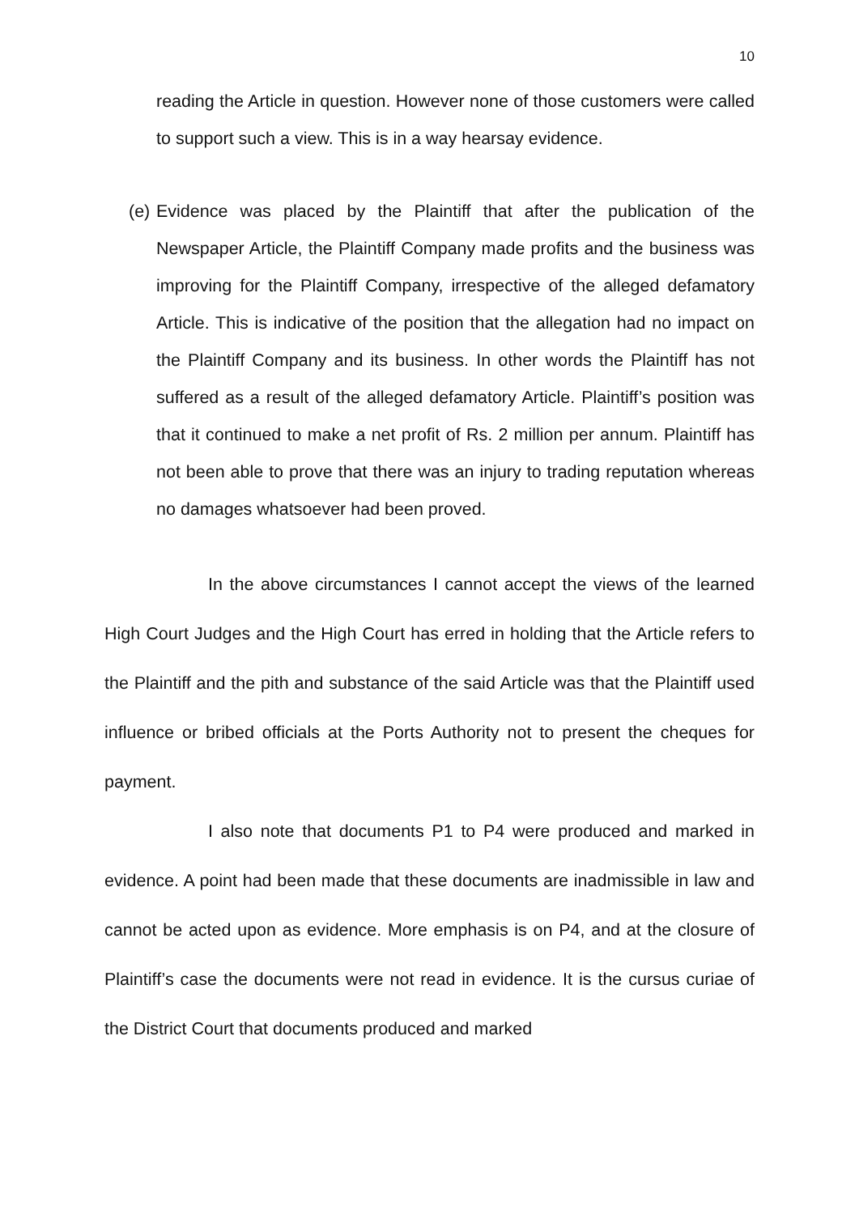10
reading the Article in question. However none of those customers were called to support such a view. This is in a way hearsay evidence.
(e) Evidence was placed by the Plaintiff that after the publication of the Newspaper Article, the Plaintiff Company made profits and the business was improving for the Plaintiff Company, irrespective of the alleged defamatory Article. This is indicative of the position that the allegation had no impact on the Plaintiff Company and its business. In other words the Plaintiff has not suffered as a result of the alleged defamatory Article. Plaintiff’s position was that it continued to make a net profit of Rs. 2 million per annum. Plaintiff has not been able to prove that there was an injury to trading reputation whereas no damages whatsoever had been proved.
In the above circumstances I cannot accept the views of the learned High Court Judges and the High Court has erred in holding that the Article refers to the Plaintiff and the pith and substance of the said Article was that the Plaintiff used influence or bribed officials at the Ports Authority not to present the cheques for payment.
I also note that documents P1 to P4 were produced and marked in evidence. A point had been made that these documents are inadmissible in law and cannot be acted upon as evidence. More emphasis is on P4, and at the closure of Plaintiff’s case the documents were not read in evidence. It is the cursus curiae of the District Court that documents produced and marked